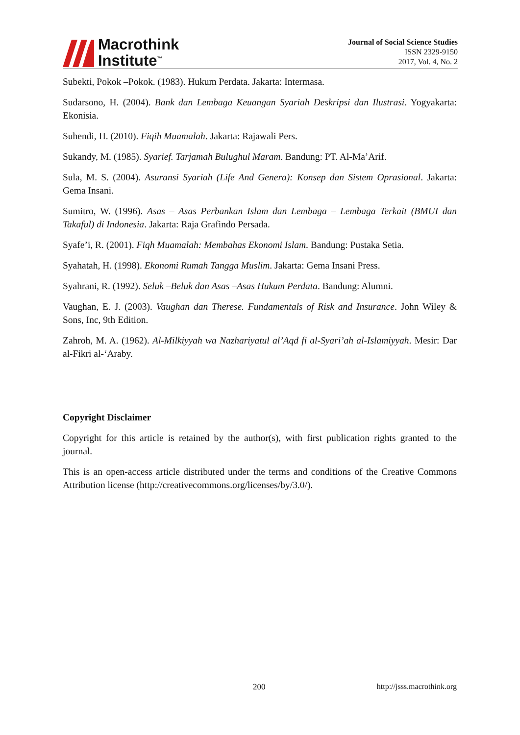Macrothink
Institute<sup>™</sup>
Journal of Social Science Studies
ISSN 2329-9150
2017, Vol. 4, No. 2
Subekti, Pokok –Pokok. (1983). Hukum Perdata. Jakarta: Intermasa.
Sudarsono, H. (2004). Bank dan Lembaga Keuangan Syariah Deskripsi dan Ilustrasi. Yogyakarta: Ekonisia.
Suhendi, H. (2010). Fiqih Muamalah. Jakarta: Rajawali Pers.
Sukandy, M. (1985). Syarief. Tarjamah Bulughul Maram. Bandung: PT. Al-Ma’Arif.
Sula, M. S. (2004). Asuransi Syariah (Life And Genera): Konsep dan Sistem Oprasional. Jakarta: Gema Insani.
Sumitro, W. (1996). Asas – Asas Perbankan Islam dan Lembaga – Lembaga Terkait (BMUI dan Takaful) di Indonesia. Jakarta: Raja Grafindo Persada.
Syafe’i, R. (2001). Fiqh Muamalah: Membahas Ekonomi Islam. Bandung: Pustaka Setia.
Syahatah, H. (1998). Ekonomi Rumah Tangga Muslim. Jakarta: Gema Insani Press.
Syahrani, R. (1992). Seluk –Beluk dan Asas –Asas Hukum Perdata. Bandung: Alumni.
Vaughan, E. J. (2003). Vaughan dan Therese. Fundamentals of Risk and Insurance. John Wiley & Sons, Inc, 9th Edition.
Zahroh, M. A. (1962). Al-Milkiyyah wa Nazhariyatul al’Aqd fi al-Syari’ah al-Islamiyyah. Mesir: Dar al-Fikri al-‘Araby.
Copyright Disclaimer
Copyright for this article is retained by the author(s), with first publication rights granted to the journal.
This is an open-access article distributed under the terms and conditions of the Creative Commons Attribution license (http://creativecommons.org/licenses/by/3.0/).
200 http://jsss.macrothink.org